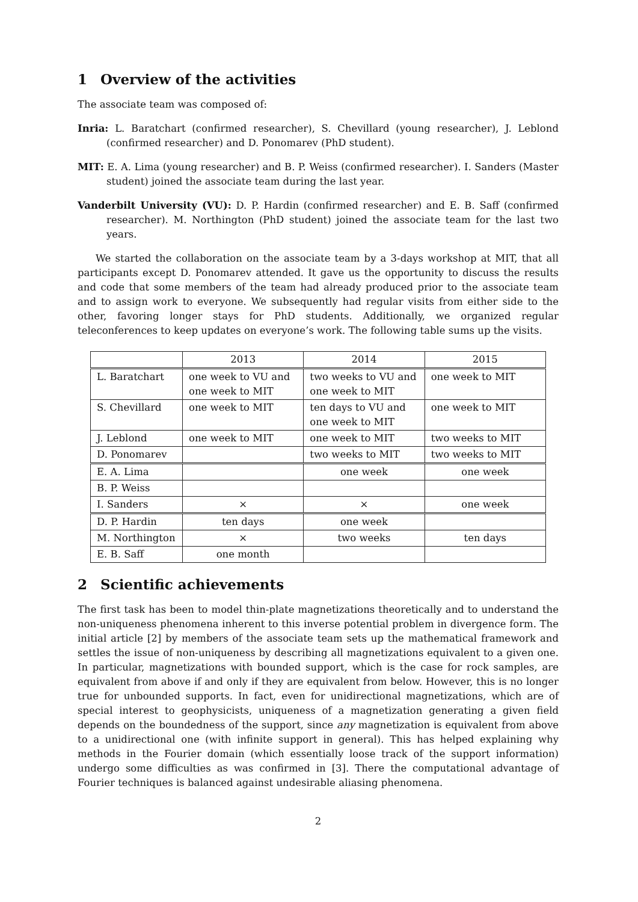1 Overview of the activities
The associate team was composed of:
Inria: L. Baratchart (confirmed researcher), S. Chevillard (young researcher), J. Leblond (confirmed researcher) and D. Ponomarev (PhD student).
MIT: E. A. Lima (young researcher) and B. P. Weiss (confirmed researcher). I. Sanders (Master student) joined the associate team during the last year.
Vanderbilt University (VU): D. P. Hardin (confirmed researcher) and E. B. Saff (confirmed researcher). M. Northington (PhD student) joined the associate team for the last two years.
We started the collaboration on the associate team by a 3-days workshop at MIT, that all participants except D. Ponomarev attended. It gave us the opportunity to discuss the results and code that some members of the team had already produced prior to the associate team and to assign work to everyone. We subsequently had regular visits from either side to the other, favoring longer stays for PhD students. Additionally, we organized regular teleconferences to keep updates on everyone’s work. The following table sums up the visits.
| | 2013 | 2014 | 2015 |
| L. Baratchart | one week to VU and one week to MIT | two weeks to VU and one week to MIT | one week to MIT |
| S. Chevillard | one week to MIT | ten days to VU and one week to MIT | one week to MIT |
| J. Leblond | one week to MIT | one week to MIT | two weeks to MIT |
| D. Ponomarev | | two weeks to MIT | two weeks to MIT |
| E. A. Lima | | one week | one week |
| B. P. Weiss | | | |
| I. Sanders | × | × | one week |
| D. P. Hardin | ten days | one week | |
| M. Northington | × | two weeks | ten days |
| E. B. Saff | one month | | |
2 Scientific achievements
The first task has been to model thin-plate magnetizations theoretically and to understand the non-uniqueness phenomena inherent to this inverse potential problem in divergence form. The initial article [2] by members of the associate team sets up the mathematical framework and settles the issue of non-uniqueness by describing all magnetizations equivalent to a given one. In particular, magnetizations with bounded support, which is the case for rock samples, are equivalent from above if and only if they are equivalent from below. However, this is no longer true for unbounded supports. In fact, even for unidirectional magnetizations, which are of special interest to geophysicists, uniqueness of a magnetization generating a given field depends on the boundedness of the support, since any magnetization is equivalent from above to a unidirectional one (with infinite support in general). This has helped explaining why methods in the Fourier domain (which essentially loose track of the support information) undergo some difficulties as was confirmed in [3]. There the computational advantage of Fourier techniques is balanced against undesirable aliasing phenomena.
2